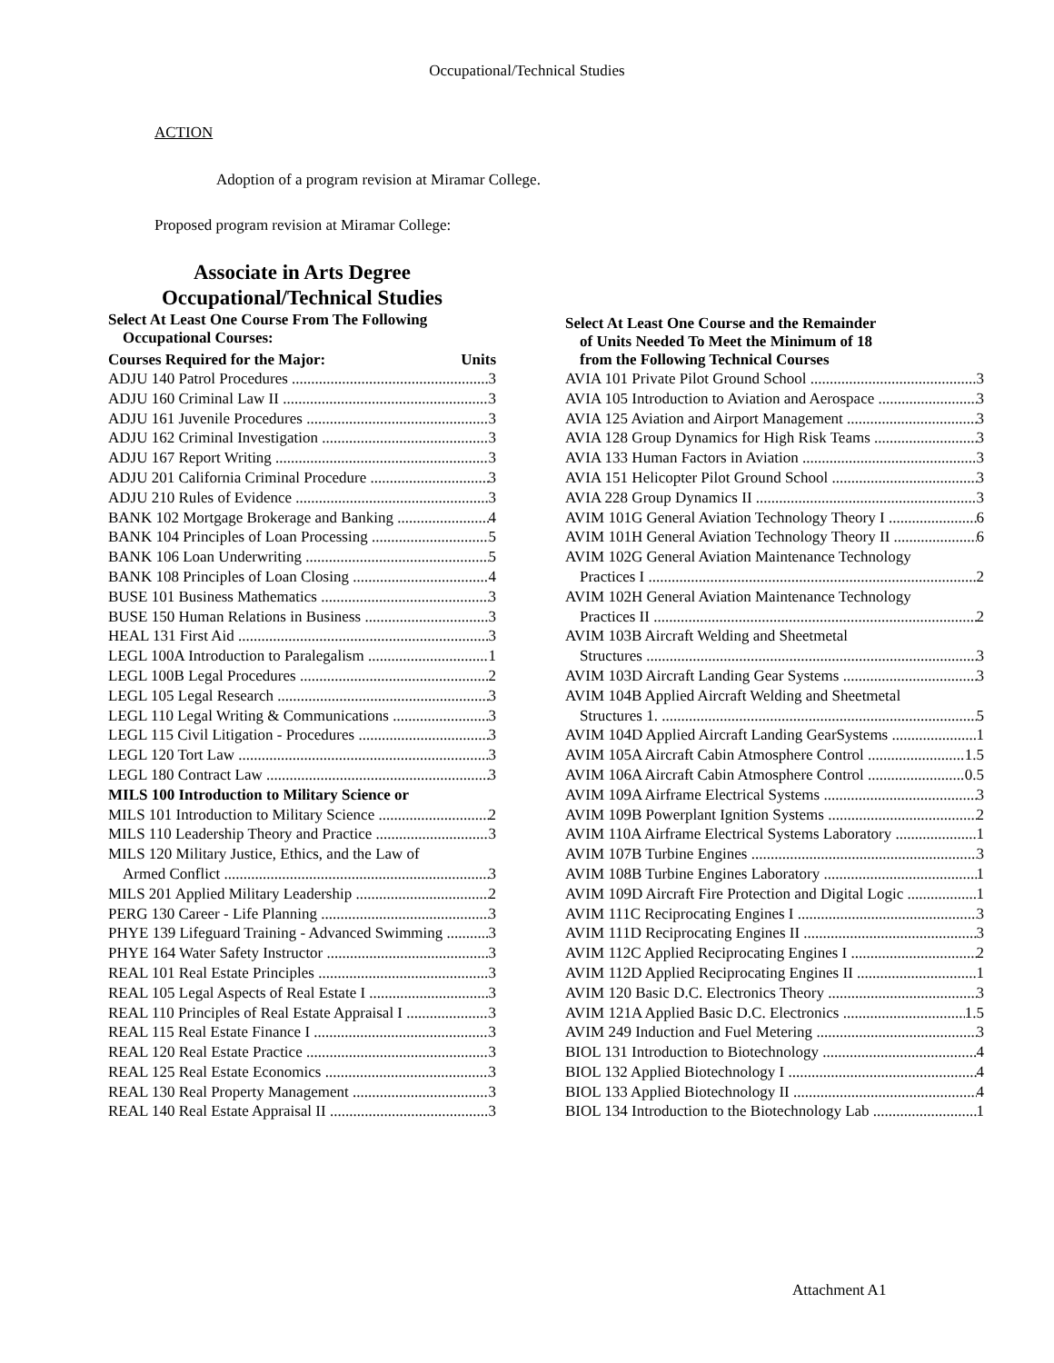Occupational/Technical Studies
ACTION
Adoption of a program revision at Miramar College.
Proposed program revision at Miramar College:
Associate in Arts Degree
Occupational/Technical Studies
Select At Least One Course From The Following
Occupational Courses:
Courses Required for the Major: Units
ADJU 140 Patrol Procedures 3
ADJU 160 Criminal Law II 3
ADJU 161 Juvenile Procedures 3
ADJU 162 Criminal Investigation 3
ADJU 167 Report Writing 3
ADJU 201 California Criminal Procedure 3
ADJU 210 Rules of Evidence 3
BANK 102 Mortgage Brokerage and Banking 4
BANK 104 Principles of Loan Processing 5
BANK 106 Loan Underwriting 5
BANK 108 Principles of Loan Closing 4
BUSE 101 Business Mathematics 3
BUSE 150 Human Relations in Business 3
HEAL 131 First Aid 3
LEGL 100A Introduction to Paralegalism 1
LEGL 100B Legal Procedures 2
LEGL 105 Legal Research 3
LEGL 110 Legal Writing & Communications 3
LEGL 115 Civil Litigation - Procedures 3
LEGL 120 Tort Law 3
LEGL 180 Contract Law 3
MILS 100 Introduction to Military Science or
MILS 101 Introduction to Military Science 2
MILS 110 Leadership Theory and Practice 3
MILS 120 Military Justice, Ethics, and the Law of
Armed Conflict 3
MILS 201 Applied Military Leadership 2
PERG 130 Career - Life Planning 3
PHYE 139 Lifeguard Training - Advanced Swimming 3
PHYE 164 Water Safety Instructor 3
REAL 101 Real Estate Principles 3
REAL 105 Legal Aspects of Real Estate I 3
REAL 110 Principles of Real Estate Appraisal I 3
REAL 115 Real Estate Finance I 3
REAL 120 Real Estate Practice 3
REAL 125 Real Estate Economics 3
REAL 130 Real Property Management 3
REAL 140 Real Estate Appraisal II 3
Select At Least One Course and the Remainder
of Units Needed To Meet the Minimum of 18
from the Following Technical Courses
AVIA 101 Private Pilot Ground School 3
AVIA 105 Introduction to Aviation and Aerospace 3
AVIA 125 Aviation and Airport Management 3
AVIA 128 Group Dynamics for High Risk Teams 3
AVIA 133 Human Factors in Aviation 3
AVIA 151 Helicopter Pilot Ground School 3
AVIA 228 Group Dynamics II 3
AVIM 101G General Aviation Technology Theory I 6
AVIM 101H General Aviation Technology Theory II 6
AVIM 102G General Aviation Maintenance Technology
Practices I 2
AVIM 102H General Aviation Maintenance Technology
Practices II 2
AVIM 103B Aircraft Welding and Sheetmetal
Structures 3
AVIM 103D Aircraft Landing Gear Systems 3
AVIM 104B Applied Aircraft Welding and Sheetmetal
Structures 1. 5
AVIM 104D Applied Aircraft Landing GearSystems 1
AVIM 105A Aircraft Cabin Atmosphere Control 1.5
AVIM 106A Aircraft Cabin Atmosphere Control 0.5
AVIM 109A Airframe Electrical Systems 3
AVIM 109B Powerplant Ignition Systems 2
AVIM 110A Airframe Electrical Systems Laboratory 1
AVIM 107B Turbine Engines 3
AVIM 108B Turbine Engines Laboratory 1
AVIM 109D Aircraft Fire Protection and Digital Logic 1
AVIM 111C Reciprocating Engines I 3
AVIM 111D Reciprocating Engines II 3
AVIM 112C Applied Reciprocating Engines I 2
AVIM 112D Applied Reciprocating Engines II 1
AVIM 120 Basic D.C. Electronics Theory 3
AVIM 121A Applied Basic D.C. Electronics 1.5
AVIM 249 Induction and Fuel Metering 3
BIOL 131 Introduction to Biotechnology 4
BIOL 132 Applied Biotechnology I 4
BIOL 133 Applied Biotechnology II 4
BIOL 134 Introduction to the Biotechnology Lab 1
Attachment A1